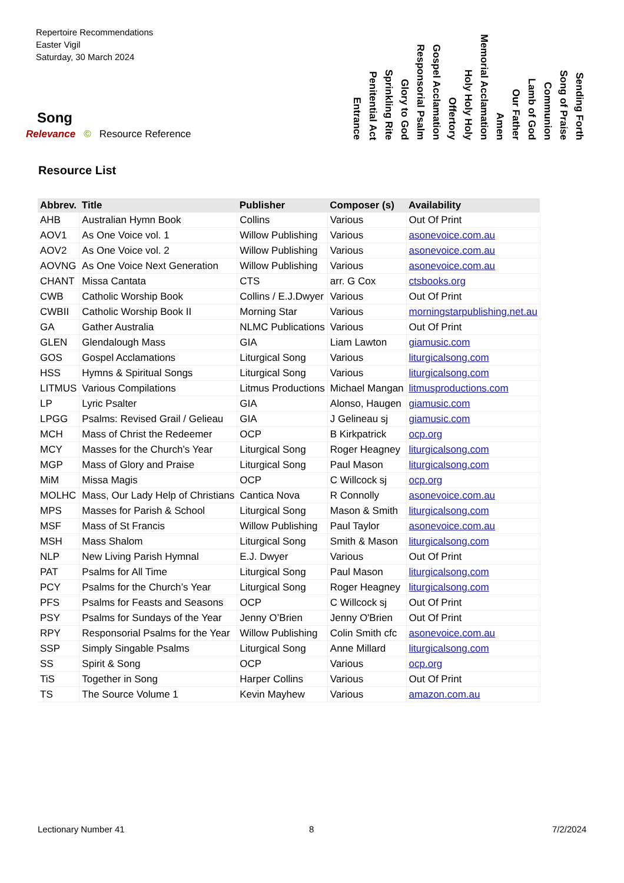Repertoire Recommendations
Easter Vigil
Saturday, 30 March 2024
Sending Forth
Song of Praise
Communion
Lamb of God
Our Father
Amen
Memorial Acclamation
Holy Holy Holy
Offertory
Gospel Acclamation
Responsorial Psalm
Glory to God
Sprinkling Rite
Penitential Act
Entrance
Song
Relevance © Resource Reference
Resource List
| Abbrev. | Title | Publisher | Composer (s) | Availability |
| --- | --- | --- | --- | --- |
| AHB | Australian Hymn Book | Collins | Various | Out Of Print |
| AOV1 | As One Voice vol. 1 | Willow Publishing | Various | asonevoice.com.au |
| AOV2 | As One Voice vol. 2 | Willow Publishing | Various | asonevoice.com.au |
| AOVNG | As One Voice Next Generation | Willow Publishing | Various | asonevoice.com.au |
| CHANT | Missa Cantata | CTS | arr. G Cox | ctsbooks.org |
| CWB | Catholic Worship Book | Collins / E.J.Dwyer | Various | Out Of Print |
| CWBII | Catholic Worship Book II | Morning Star | Various | morningstarpublishing.net.au |
| GA | Gather Australia | NLMC Publications | Various | Out Of Print |
| GLEN | Glendalough Mass | GIA | Liam Lawton | giamusic.com |
| GOS | Gospel Acclamations | Liturgical Song | Various | liturgicalsong.com |
| HSS | Hymns & Spiritual Songs | Liturgical Song | Various | liturgicalsong.com |
| LITMUS | Various Compilations | Litmus Productions | Michael Mangan | litmusproductions.com |
| LP | Lyric Psalter | GIA | Alonso, Haugen | giamusic.com |
| LPGG | Psalms: Revised Grail / Gelieau | GIA | J Gelineau sj | giamusic.com |
| MCH | Mass of Christ the Redeemer | OCP | B Kirkpatrick | ocp.org |
| MCY | Masses for the Church’s Year | Liturgical Song | Roger Heagney | liturgicalsong.com |
| MGP | Mass of Glory and Praise | Liturgical Song | Paul Mason | liturgicalsong.com |
| MiM | Missa Magis | OCP | C Willcock sj | ocp.org |
| MOLHC | Mass, Our Lady Help of Christians | Cantica Nova | R Connolly | asonevoice.com.au |
| MPS | Masses for Parish & School | Liturgical Song | Mason & Smith | liturgicalsong.com |
| MSF | Mass of St Francis | Willow Publishing | Paul Taylor | asonevoice.com.au |
| MSH | Mass Shalom | Liturgical Song | Smith & Mason | liturgicalsong.com |
| NLP | New Living Parish Hymnal | E.J. Dwyer | Various | Out Of Print |
| PAT | Psalms for All Time | Liturgical Song | Paul Mason | liturgicalsong.com |
| PCY | Psalms for the Church’s Year | Liturgical Song | Roger Heagney | liturgicalsong.com |
| PFS | Psalms for Feasts and Seasons | OCP | C Willcock sj | Out Of Print |
| PSY | Psalms for Sundays of the Year | Jenny O’Brien | Jenny O'Brien | Out Of Print |
| RPY | Responsorial Psalms for the Year | Willow Publishing | Colin Smith cfc | asonevoice.com.au |
| SSP | Simply Singable Psalms | Liturgical Song | Anne Millard | liturgicalsong.com |
| SS | Spirit & Song | OCP | Various | ocp.org |
| TiS | Together in Song | Harper Collins | Various | Out Of Print |
| TS | The Source Volume 1 | Kevin Mayhew | Various | amazon.com.au |
Lectionary Number 41 8 7/2/2024